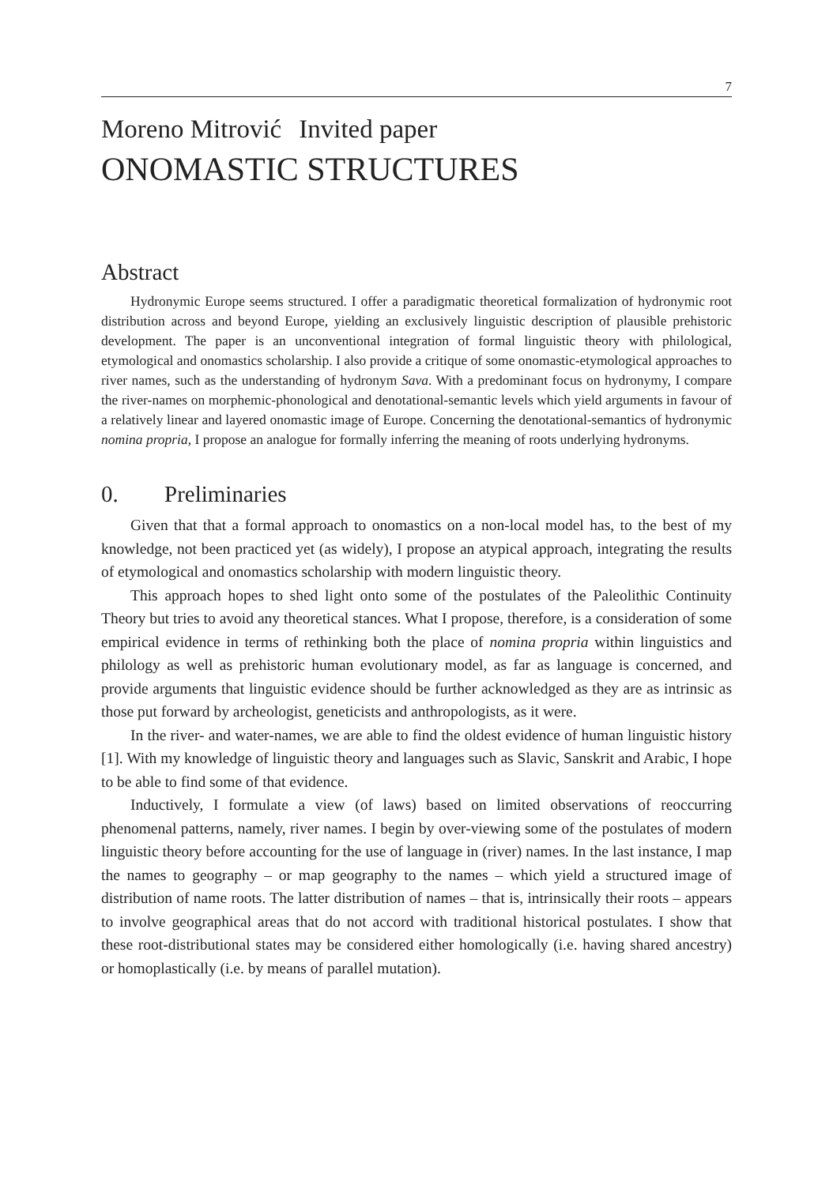7
Moreno Mitrović Invited paper
ONOMASTIC STRUCTURES
Abstract
Hydronymic Europe seems structured. I offer a paradigmatic theoretical formalization of hydronymic root distribution across and beyond Europe, yielding an exclusively linguistic description of plausible prehistoric development. The paper is an unconventional integration of formal linguistic theory with philological, etymological and onomastics scholarship. I also provide a critique of some onomastic-etymological approaches to river names, such as the understanding of hydronym Sava. With a predominant focus on hydronymy, I compare the river-names on morphemic-phonological and denotational-semantic levels which yield arguments in favour of a relatively linear and layered onomastic image of Europe. Concerning the denotational-semantics of hydronymic nomina propria, I propose an analogue for formally inferring the meaning of roots underlying hydronyms.
0. Preliminaries
Given that that a formal approach to onomastics on a non-local model has, to the best of my knowledge, not been practiced yet (as widely), I propose an atypical approach, integrating the results of etymological and onomastics scholarship with modern linguistic theory.
This approach hopes to shed light onto some of the postulates of the Paleolithic Continuity Theory but tries to avoid any theoretical stances. What I propose, therefore, is a consideration of some empirical evidence in terms of rethinking both the place of nomina propria within linguistics and philology as well as prehistoric human evolutionary model, as far as language is concerned, and provide arguments that linguistic evidence should be further acknowledged as they are as intrinsic as those put forward by archeologist, geneticists and anthropologists, as it were.
In the river- and water-names, we are able to find the oldest evidence of human linguistic history [1]. With my knowledge of linguistic theory and languages such as Slavic, Sanskrit and Arabic, I hope to be able to find some of that evidence.
Inductively, I formulate a view (of laws) based on limited observations of reoccurring phenomenal patterns, namely, river names. I begin by over-viewing some of the postulates of modern linguistic theory before accounting for the use of language in (river) names. In the last instance, I map the names to geography – or map geography to the names – which yield a structured image of distribution of name roots. The latter distribution of names – that is, intrinsically their roots – appears to involve geographical areas that do not accord with traditional historical postulates. I show that these root-distributional states may be considered either homologically (i.e. having shared ancestry) or homoplastically (i.e. by means of parallel mutation).